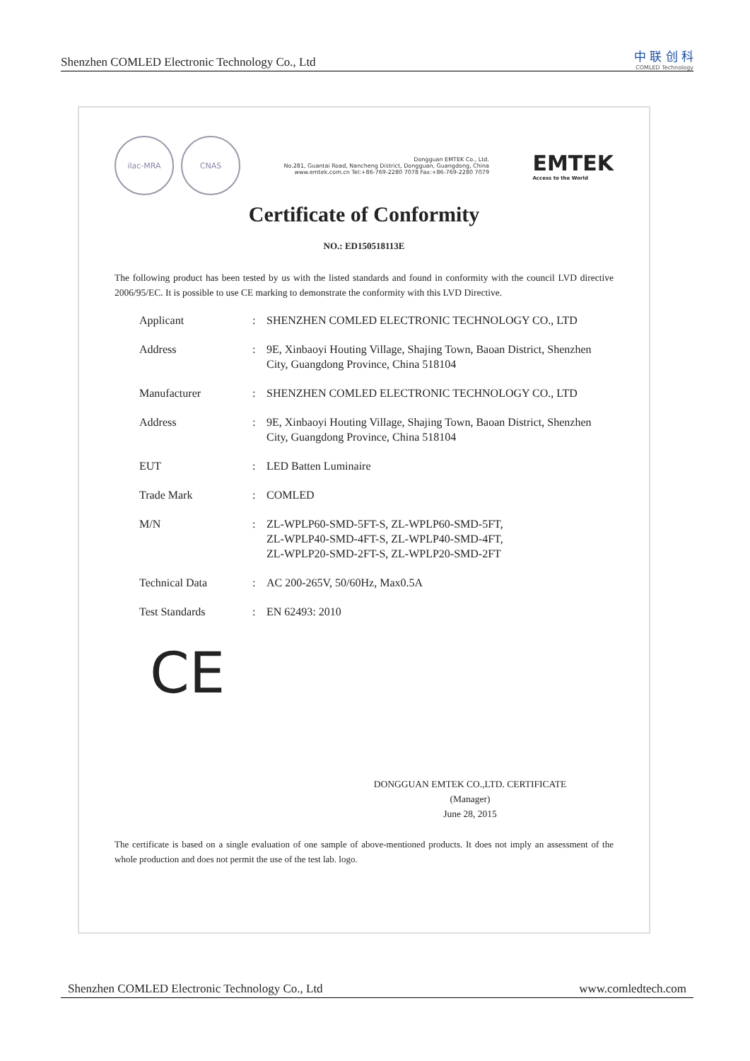Shenzhen COMLED Electronic Technology Co., Ltd
中 联 创 科
COMLED Technology
ilac-MRA CNAS
Dongguan EMTEK Co., Ltd.
No.281, Guantai Road, Nancheng District, Dongguan, Guangdong, China
www.emtek.com.cn Tel:+86-769-2280 7078 Fax:+86-769-2280 7079
EMTEK
Access to the World
Certificate of Conformity
NO.: ED150518113E
The following product has been tested by us with the listed standards and found in conformity with the council LVD directive 2006/95/EC. It is possible to use CE marking to demonstrate the conformity with this LVD Directive.
| Applicant | : | SHENZHEN COMLED ELECTRONIC TECHNOLOGY CO., LTD |
| Address | : | 9E, Xinbaoyi Houting Village, Shajing Town, Baoan District, Shenzhen City, Guangdong Province, China 518104 |
| Manufacturer | : | SHENZHEN COMLED ELECTRONIC TECHNOLOGY CO., LTD |
| Address | : | 9E, Xinbaoyi Houting Village, Shajing Town, Baoan District, Shenzhen City, Guangdong Province, China 518104 |
| EUT | : | LED Batten Luminaire |
| Trade Mark | : | COMLED |
| M/N | : | ZL-WPLP60-SMD-5FT-S, ZL-WPLP60-SMD-5FT, ZL-WPLP40-SMD-4FT-S, ZL-WPLP40-SMD-4FT, ZL-WPLP20-SMD-2FT-S, ZL-WPLP20-SMD-2FT |
| Technical Data | : | AC 200-265V, 50/60Hz, Max0.5A |
| Test Standards | : | EN 62493: 2010 |
CE
DONGGUAN EMTEK CO.,LTD. CERTIFICATE
(Manager)
June 28, 2015
The certificate is based on a single evaluation of one sample of above-mentioned products. It does not imply an assessment of the whole production and does not permit the use of the test lab. logo.
Shenzhen COMLED Electronic Technology Co., Ltd www.comledtech.com